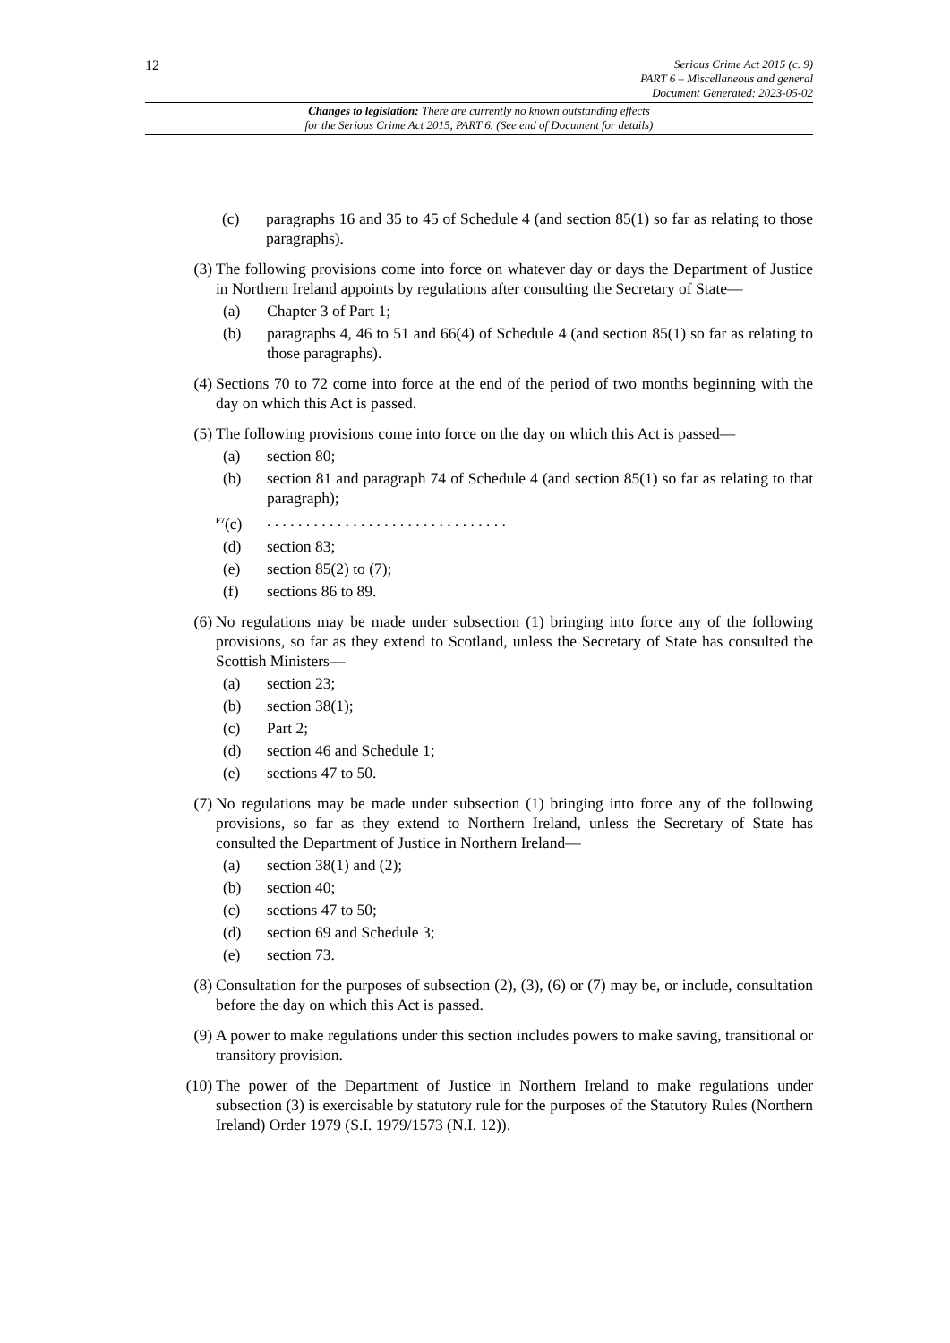12
Serious Crime Act 2015 (c. 9)
PART 6 – Miscellaneous and general
Document Generated: 2023-05-02
Changes to legislation: There are currently no known outstanding effects
for the Serious Crime Act 2015, PART 6. (See end of Document for details)
(c) paragraphs 16 and 35 to 45 of Schedule 4 (and section 85(1) so far as relating to those paragraphs).
(3) The following provisions come into force on whatever day or days the Department of Justice in Northern Ireland appoints by regulations after consulting the Secretary of State—
(a) Chapter 3 of Part 1;
(b) paragraphs 4, 46 to 51 and 66(4) of Schedule 4 (and section 85(1) so far as relating to those paragraphs).
(4) Sections 70 to 72 come into force at the end of the period of two months beginning with the day on which this Act is passed.
(5) The following provisions come into force on the day on which this Act is passed—
(a) section 80;
(b) section 81 and paragraph 74 of Schedule 4 (and section 85(1) so far as relating to that paragraph);
<sup>F7</sup>(c) . . . . . . . . . . . . . . . . . . . . . . . . . . . . . . .
(d) section 83;
(e) section 85(2) to (7);
(f) sections 86 to 89.
(6) No regulations may be made under subsection (1) bringing into force any of the following provisions, so far as they extend to Scotland, unless the Secretary of State has consulted the Scottish Ministers—
(a) section 23;
(b) section 38(1);
(c) Part 2;
(d) section 46 and Schedule 1;
(e) sections 47 to 50.
(7) No regulations may be made under subsection (1) bringing into force any of the following provisions, so far as they extend to Northern Ireland, unless the Secretary of State has consulted the Department of Justice in Northern Ireland—
(a) section 38(1) and (2);
(b) section 40;
(c) sections 47 to 50;
(d) section 69 and Schedule 3;
(e) section 73.
(8) Consultation for the purposes of subsection (2), (3), (6) or (7) may be, or include, consultation before the day on which this Act is passed.
(9) A power to make regulations under this section includes powers to make saving, transitional or transitory provision.
(10) The power of the Department of Justice in Northern Ireland to make regulations under subsection (3) is exercisable by statutory rule for the purposes of the Statutory Rules (Northern Ireland) Order 1979 (S.I. 1979/1573 (N.I. 12)).